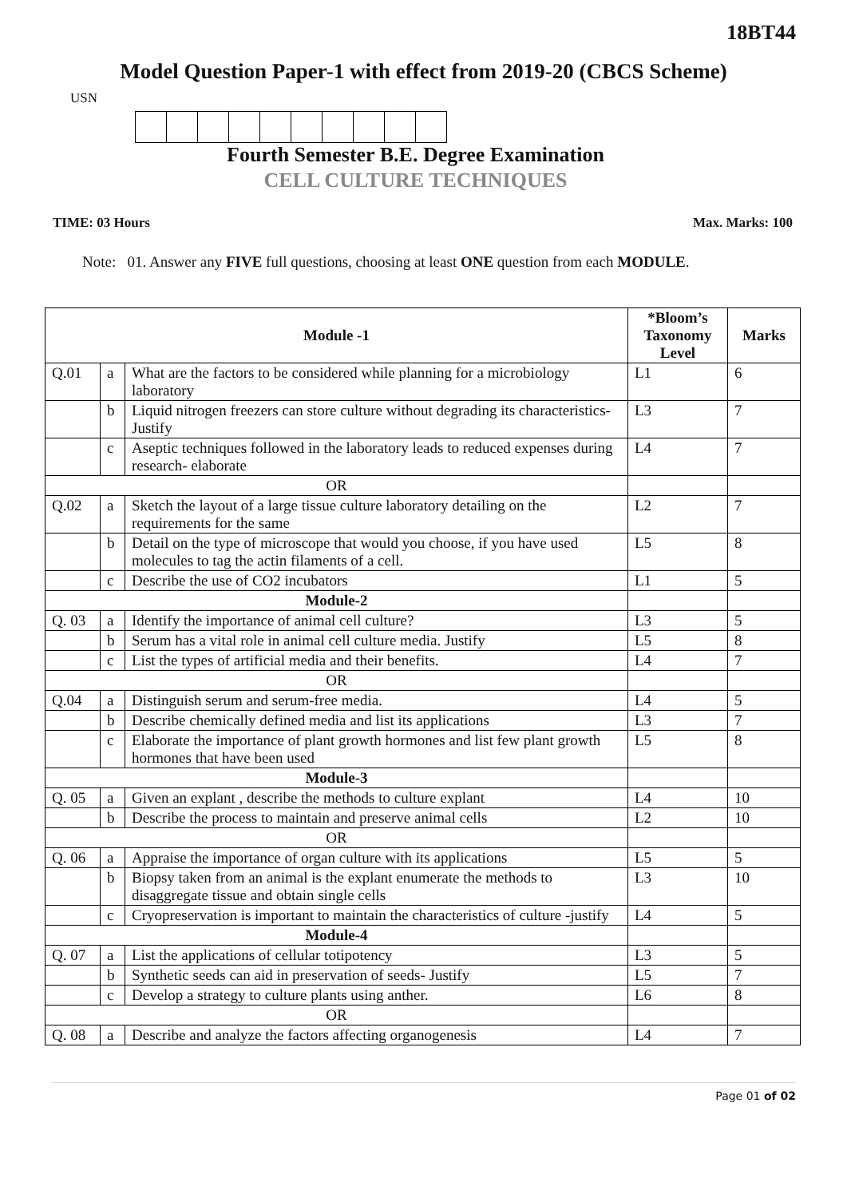18BT44
Model Question Paper-1 with effect from 2019-20 (CBCS Scheme)
USN
Fourth Semester B.E. Degree Examination
CELL CULTURE TECHNIQUES
TIME: 03 Hours Max. Marks: 100
Note: 01. Answer any FIVE full questions, choosing at least ONE question from each MODULE.
| Module -1 | | | *Bloom’s Taxonomy Level | Marks |
| --- | --- | --- | --- | --- |
| Q.01 | a | What are the factors to be considered while planning for a microbiology laboratory | L1 | 6 |
| | b | Liquid nitrogen freezers can store culture without degrading its characteristics- Justify | L3 | 7 |
| | c | Aseptic techniques followed in the laboratory leads to reduced expenses during research- elaborate | L4 | 7 |
| OR | | | | |
| Q.02 | a | Sketch the layout of a large tissue culture laboratory detailing on the requirements for the same | L2 | 7 |
| | b | Detail on the type of microscope that would you choose, if you have used molecules to tag the actin filaments of a cell. | L5 | 8 |
| | c | Describe the use of CO2 incubators | L1 | 5 |
| Module-2 | | | | |
| Q. 03 | a | Identify the importance of animal cell culture? | L3 | 5 |
| | b | Serum has a vital role in animal cell culture media. Justify | L5 | 8 |
| | c | List the types of artificial media and their benefits. | L4 | 7 |
| OR | | | | |
| Q.04 | a | Distinguish serum and serum-free media. | L4 | 5 |
| | b | Describe chemically defined media and list its applications | L3 | 7 |
| | c | Elaborate the importance of plant growth hormones and list few plant growth hormones that have been used | L5 | 8 |
| Module-3 | | | | |
| Q. 05 | a | Given an explant , describe the methods to culture explant | L4 | 10 |
| | b | Describe the process to maintain and preserve animal cells | L2 | 10 |
| OR | | | | |
| Q. 06 | a | Appraise the importance of organ culture with its applications | L5 | 5 |
| | b | Biopsy taken from an animal is the explant enumerate the methods to disaggregate tissue and obtain single cells | L3 | 10 |
| | c | Cryopreservation is important to maintain the characteristics of culture -justify | L4 | 5 |
| Module-4 | | | | |
| Q. 07 | a | List the applications of cellular totipotency | L3 | 5 |
| | b | Synthetic seeds can aid in preservation of seeds- Justify | L5 | 7 |
| | c | Develop a strategy to culture plants using anther. | L6 | 8 |
| OR | | | | |
| Q. 08 | a | Describe and analyze the factors affecting organogenesis | L4 | 7 |
Page 01 of 02